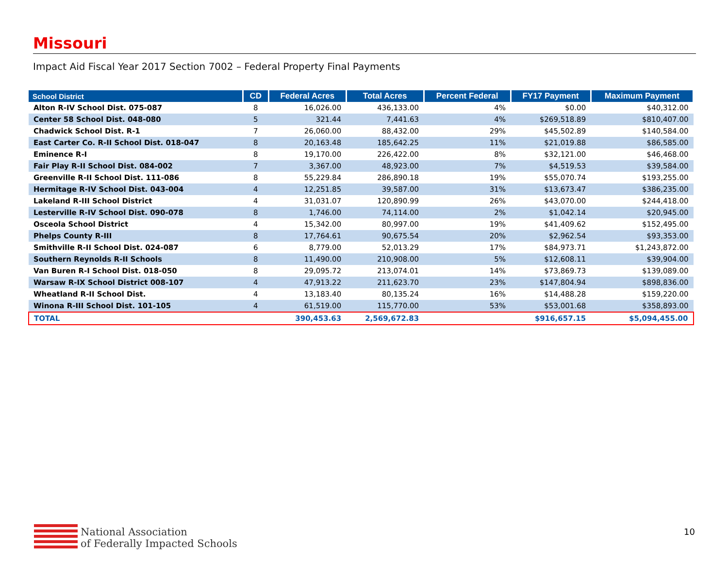Missouri
Impact Aid Fiscal Year 2017 Section 7002 – Federal Property Final Payments
| School District | CD | Federal Acres | Total Acres | Percent Federal | FY17 Payment | Maximum Payment |
| --- | --- | --- | --- | --- | --- | --- |
| Alton R-IV School Dist. 075-087 | 8 | 16,026.00 | 436,133.00 | 4% | $0.00 | $40,312.00 |
| Center 58 School Dist. 048-080 | 5 | 321.44 | 7,441.63 | 4% | $269,518.89 | $810,407.00 |
| Chadwick School Dist. R-1 | 7 | 26,060.00 | 88,432.00 | 29% | $45,502.89 | $140,584.00 |
| East Carter Co. R-II School Dist. 018-047 | 8 | 20,163.48 | 185,642.25 | 11% | $21,019.88 | $86,585.00 |
| Eminence R-I | 8 | 19,170.00 | 226,422.00 | 8% | $32,121.00 | $46,468.00 |
| Fair Play R-II School Dist. 084-002 | 7 | 3,367.00 | 48,923.00 | 7% | $4,519.53 | $39,584.00 |
| Greenville R-II School Dist. 111-086 | 8 | 55,229.84 | 286,890.18 | 19% | $55,070.74 | $193,255.00 |
| Hermitage R-IV School Dist. 043-004 | 4 | 12,251.85 | 39,587.00 | 31% | $13,673.47 | $386,235.00 |
| Lakeland R-III School District | 4 | 31,031.07 | 120,890.99 | 26% | $43,070.00 | $244,418.00 |
| Lesterville R-IV School Dist. 090-078 | 8 | 1,746.00 | 74,114.00 | 2% | $1,042.14 | $20,945.00 |
| Osceola School District | 4 | 15,342.00 | 80,997.00 | 19% | $41,409.62 | $152,495.00 |
| Phelps County R-III | 8 | 17,764.61 | 90,675.54 | 20% | $2,962.54 | $93,353.00 |
| Smithville R-II School Dist. 024-087 | 6 | 8,779.00 | 52,013.29 | 17% | $84,973.71 | $1,243,872.00 |
| Southern Reynolds R-II Schools | 8 | 11,490.00 | 210,908.00 | 5% | $12,608.11 | $39,904.00 |
| Van Buren R-I School Dist. 018-050 | 8 | 29,095.72 | 213,074.01 | 14% | $73,869.73 | $139,089.00 |
| Warsaw R-IX School District 008-107 | 4 | 47,913.22 | 211,623.70 | 23% | $147,804.94 | $898,836.00 |
| Wheatland R-II School Dist. | 4 | 13,183.40 | 80,135.24 | 16% | $14,488.28 | $159,220.00 |
| Winona R-III School Dist. 101-105 | 4 | 61,519.00 | 115,770.00 | 53% | $53,001.68 | $358,893.00 |
| TOTAL | | 390,453.63 | 2,569,672.83 | | $916,657.15 | $5,094,455.00 |
National Association
of Federally Impacted Schools
10